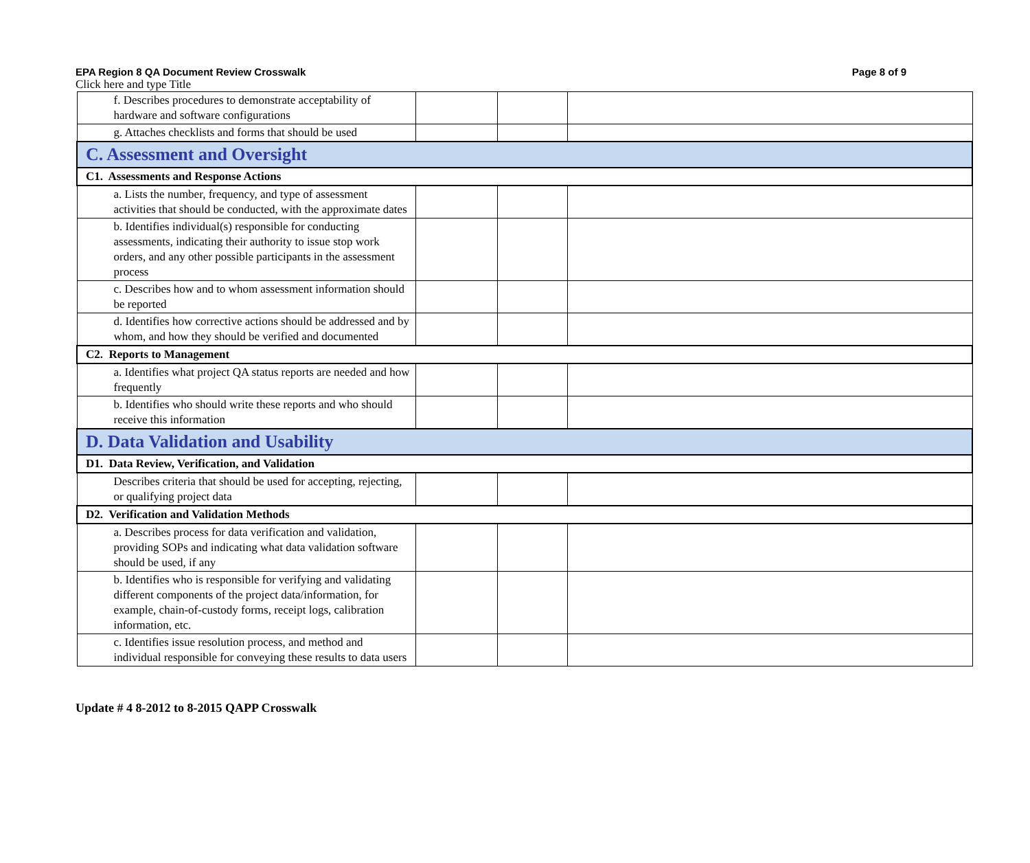EPA Region 8 QA Document Review Crosswalk Page 8 of 9
Click here and type Title
| f. Describes procedures to demonstrate acceptability of hardware and software configurations | | | |
| g. Attaches checklists and forms that should be used | | | |
| C. Assessment and Oversight | | | |
| C1. Assessments and Response Actions | | | |
| a. Lists the number, frequency, and type of assessment activities that should be conducted, with the approximate dates | | | |
| b. Identifies individual(s) responsible for conducting assessments, indicating their authority to issue stop work orders, and any other possible participants in the assessment process | | | |
| c. Describes how and to whom assessment information should be reported | | | |
| d. Identifies how corrective actions should be addressed and by whom, and how they should be verified and documented | | | |
| C2. Reports to Management | | | |
| a. Identifies what project QA status reports are needed and how frequently | | | |
| b. Identifies who should write these reports and who should receive this information | | | |
| D. Data Validation and Usability | | | |
| D1. Data Review, Verification, and Validation | | | |
| Describes criteria that should be used for accepting, rejecting, or qualifying project data | | | |
| D2. Verification and Validation Methods | | | |
| a. Describes process for data verification and validation, providing SOPs and indicating what data validation software should be used, if any | | | |
| b. Identifies who is responsible for verifying and validating different components of the project data/information, for example, chain-of-custody forms, receipt logs, calibration information, etc. | | | |
| c. Identifies issue resolution process, and method and individual responsible for conveying these results to data users | | | |
Update # 4 8-2012 to 8-2015 QAPP Crosswalk